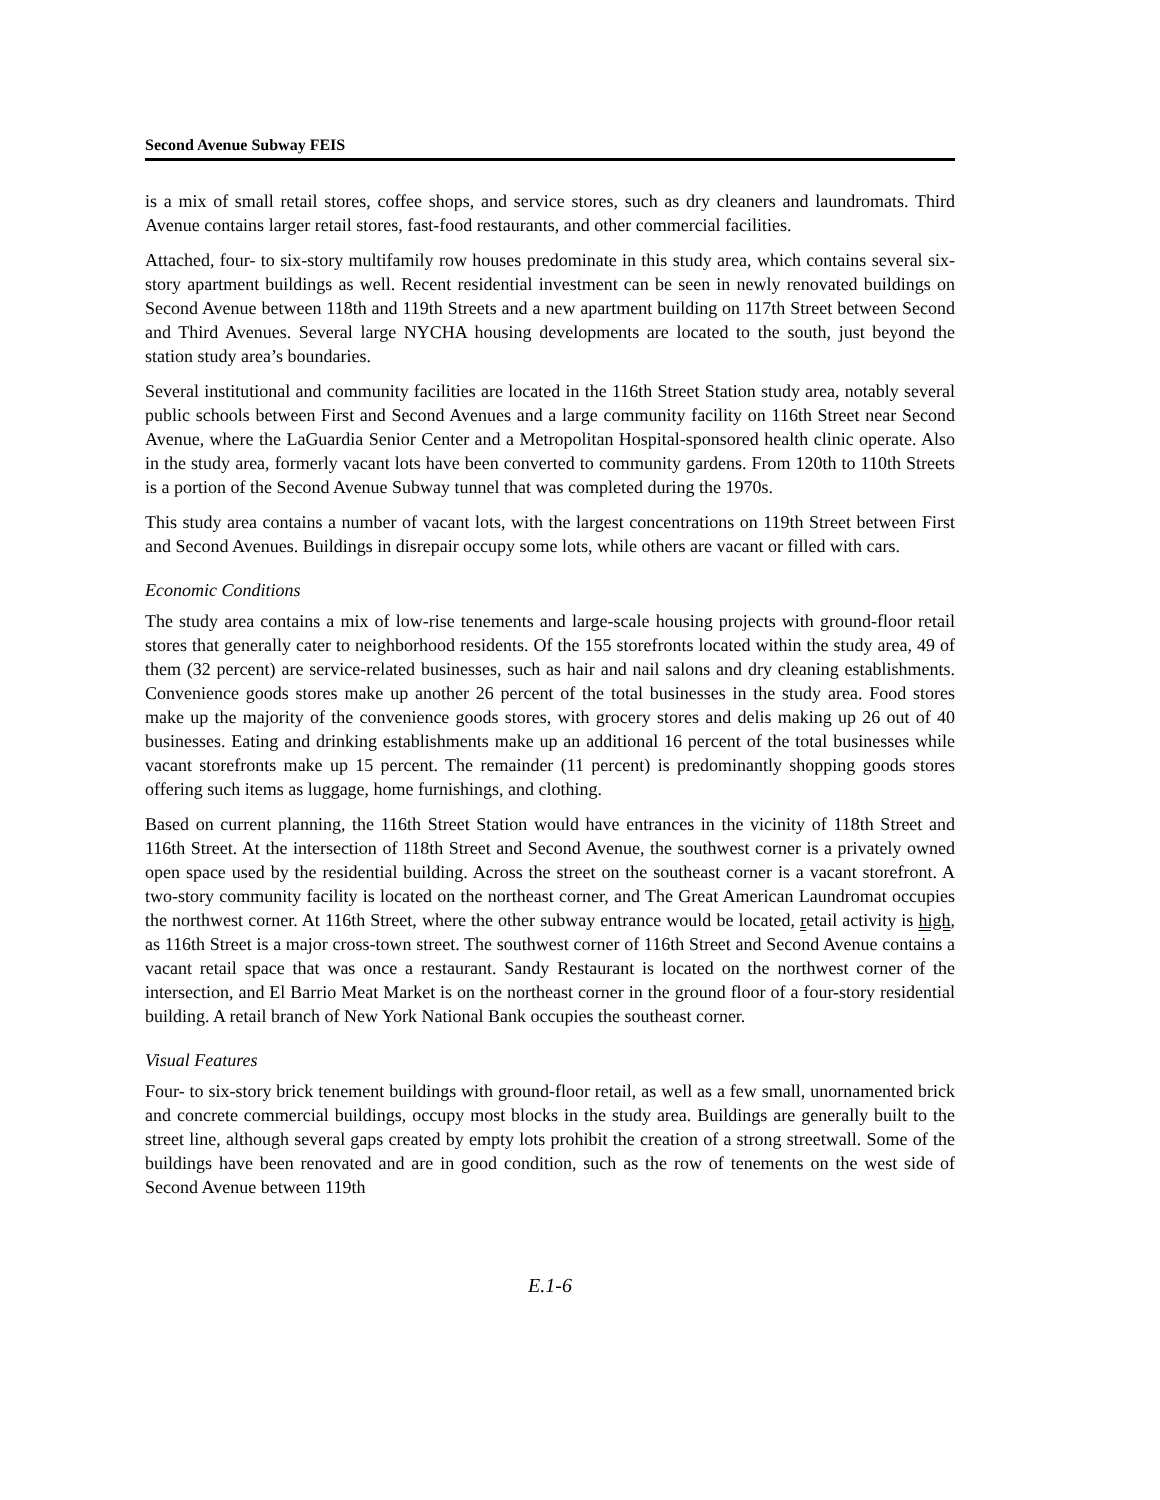Second Avenue Subway FEIS
is a mix of small retail stores, coffee shops, and service stores, such as dry cleaners and laundromats. Third Avenue contains larger retail stores, fast-food restaurants, and other commercial facilities.
Attached, four- to six-story multifamily row houses predominate in this study area, which contains several six-story apartment buildings as well. Recent residential investment can be seen in newly renovated buildings on Second Avenue between 118th and 119th Streets and a new apartment building on 117th Street between Second and Third Avenues. Several large NYCHA housing developments are located to the south, just beyond the station study area’s boundaries.
Several institutional and community facilities are located in the 116th Street Station study area, notably several public schools between First and Second Avenues and a large community facility on 116th Street near Second Avenue, where the LaGuardia Senior Center and a Metropolitan Hospital-sponsored health clinic operate. Also in the study area, formerly vacant lots have been converted to community gardens. From 120th to 110th Streets is a portion of the Second Avenue Subway tunnel that was completed during the 1970s.
This study area contains a number of vacant lots, with the largest concentrations on 119th Street between First and Second Avenues. Buildings in disrepair occupy some lots, while others are vacant or filled with cars.
Economic Conditions
The study area contains a mix of low-rise tenements and large-scale housing projects with ground-floor retail stores that generally cater to neighborhood residents. Of the 155 storefronts located within the study area, 49 of them (32 percent) are service-related businesses, such as hair and nail salons and dry cleaning establishments. Convenience goods stores make up another 26 percent of the total businesses in the study area. Food stores make up the majority of the convenience goods stores, with grocery stores and delis making up 26 out of 40 businesses. Eating and drinking establishments make up an additional 16 percent of the total businesses while vacant storefronts make up 15 percent. The remainder (11 percent) is predominantly shopping goods stores offering such items as luggage, home furnishings, and clothing.
Based on current planning, the 116th Street Station would have entrances in the vicinity of 118th Street and 116th Street. At the intersection of 118th Street and Second Avenue, the southwest corner is a privately owned open space used by the residential building. Across the street on the southeast corner is a vacant storefront. A two-story community facility is located on the northeast corner, and The Great American Laundromat occupies the northwest corner. At 116th Street, where the other subway entrance would be located, retail activity is high, as 116th Street is a major cross-town street. The southwest corner of 116th Street and Second Avenue contains a vacant retail space that was once a restaurant. Sandy Restaurant is located on the northwest corner of the intersection, and El Barrio Meat Market is on the northeast corner in the ground floor of a four-story residential building. A retail branch of New York National Bank occupies the southeast corner.
Visual Features
Four- to six-story brick tenement buildings with ground-floor retail, as well as a few small, unornamented brick and concrete commercial buildings, occupy most blocks in the study area. Buildings are generally built to the street line, although several gaps created by empty lots prohibit the creation of a strong streetwall. Some of the buildings have been renovated and are in good condition, such as the row of tenements on the west side of Second Avenue between 119th
E.1-6